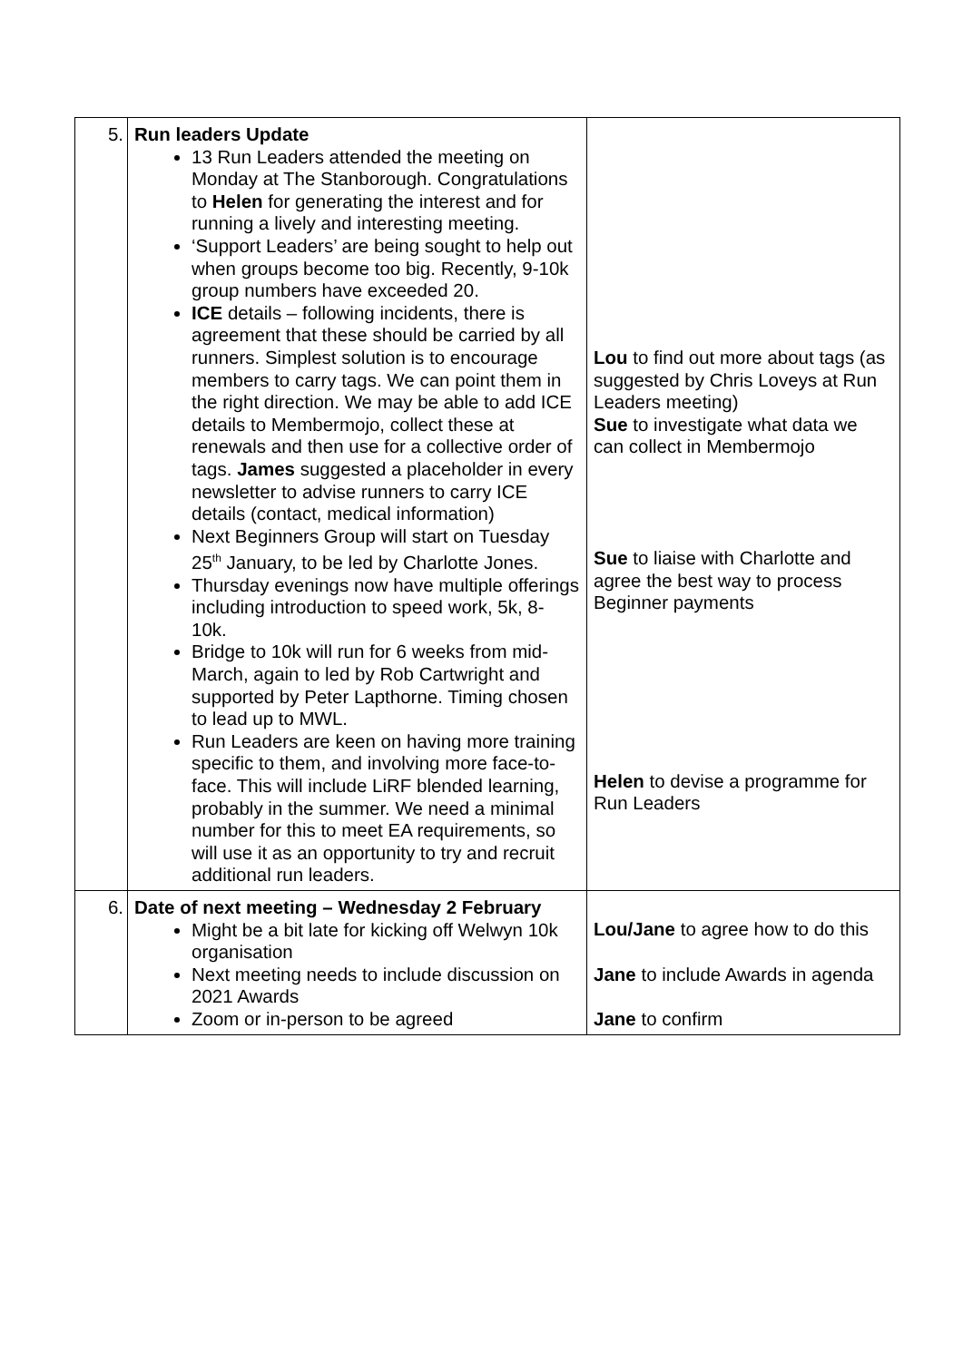| 5. | Run leaders Update 13 Run Leaders attended the meeting on Monday at The Stanborough. Congratulations to Helen for generating the interest and for running a lively and interesting meeting. ‘Support Leaders’ are being sought to help out when groups become too big. Recently, 9-10k group numbers have exceeded 20. ICE details – following incidents, there is agreement that these should be carried by all runners. Simplest solution is to encourage members to carry tags. We can point them in the right direction. We may be able to add ICE details to Membermojo, collect these at renewals and then use for a collective order of tags. James suggested a placeholder in every newsletter to advise runners to carry ICE details (contact, medical information) Next Beginners Group will start on Tuesday 25<sup>th</sup> January, to be led by Charlotte Jones. Thursday evenings now have multiple offerings including introduction to speed work, 5k, 8-10k. Bridge to 10k will run for 6 weeks from mid-March, again to led by Rob Cartwright and supported by Peter Lapthorne. Timing chosen to lead up to MWL. Run Leaders are keen on having more training specific to them, and involving more face-to-face. This will include LiRF blended learning, probably in the summer. We need a minimal number for this to meet EA requirements, so will use it as an opportunity to try and recruit additional run leaders. | Lou to find out more about tags (as suggested by Chris Loveys at Run Leaders meeting) Sue to investigate what data we can collect in Membermojo Sue to liaise with Charlotte and agree the best way to process Beginner payments Helen to devise a programme for Run Leaders |
| 6. | Date of next meeting – Wednesday 2 February Might be a bit late for kicking off Welwyn 10k organisation Next meeting needs to include discussion on 2021 Awards Zoom or in-person to be agreed | Lou/Jane to agree how to do this Jane to include Awards in agenda Jane to confirm |